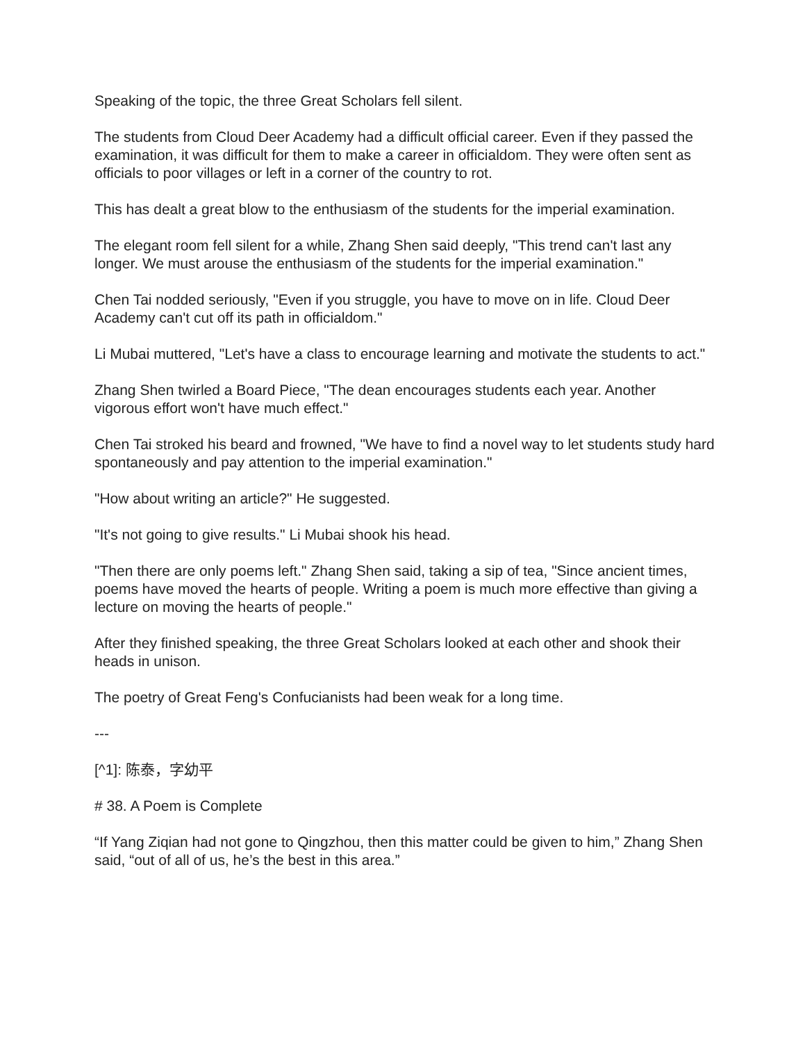Speaking of the topic, the three Great Scholars fell silent.
The students from Cloud Deer Academy had a difficult official career. Even if they passed the examination, it was difficult for them to make a career in officialdom. They were often sent as officials to poor villages or left in a corner of the country to rot.
This has dealt a great blow to the enthusiasm of the students for the imperial examination.
The elegant room fell silent for a while, Zhang Shen said deeply, "This trend can't last any longer. We must arouse the enthusiasm of the students for the imperial examination."
Chen Tai nodded seriously, "Even if you struggle, you have to move on in life. Cloud Deer Academy can't cut off its path in officialdom."
Li Mubai muttered, "Let's have a class to encourage learning and motivate the students to act."
Zhang Shen twirled a Board Piece, "The dean encourages students each year. Another vigorous effort won't have much effect."
Chen Tai stroked his beard and frowned, "We have to find a novel way to let students study hard spontaneously and pay attention to the imperial examination."
"How about writing an article?" He suggested.
"It's not going to give results." Li Mubai shook his head.
"Then there are only poems left." Zhang Shen said, taking a sip of tea, "Since ancient times, poems have moved the hearts of people. Writing a poem is much more effective than giving a lecture on moving the hearts of people."
After they finished speaking, the three Great Scholars looked at each other and shook their heads in unison.
The poetry of Great Feng's Confucianists had been weak for a long time.
---
[^1]: 陈泰，字幼平
# 38. A Poem is Complete
“If Yang Ziqian had not gone to Qingzhou, then this matter could be given to him,” Zhang Shen said, “out of all of us, he’s the best in this area.”